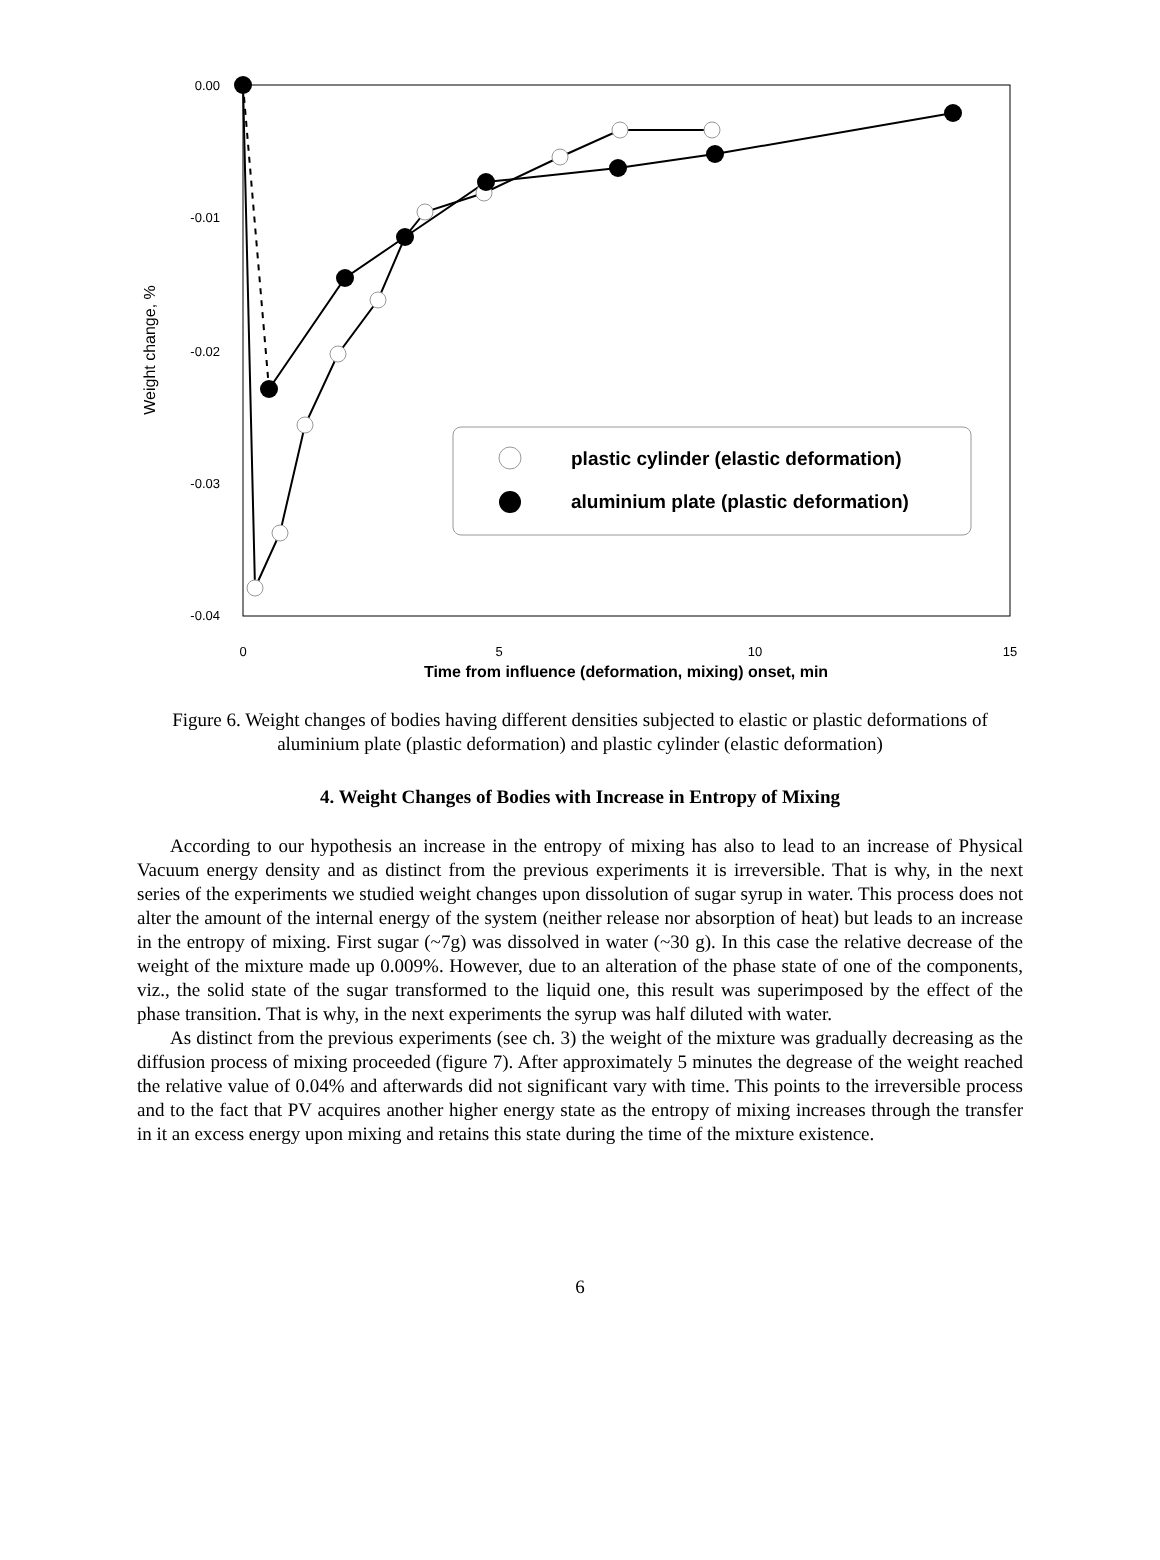0.00
-0.01
-0.02
-0.03
-0.04
0
5
10
15
Time from influence (deformation, mixing) onset, min
Weight change, %
plastic cylinder (elastic deformation)
aluminium plate (plastic deformation)
Figure 6. Weight changes of bodies having different densities subjected to elastic or plastic deformations of aluminium plate (plastic deformation) and plastic cylinder (elastic deformation)
4. Weight Changes of Bodies with Increase in Entropy of Mixing
According to our hypothesis an increase in the entropy of mixing has also to lead to an increase of Physical Vacuum energy density and as distinct from the previous experiments it is irreversible. That is why, in the next series of the experiments we studied weight changes upon dissolution of sugar syrup in water. This process does not alter the amount of the internal energy of the system (neither release nor absorption of heat) but leads to an increase in the entropy of mixing. First sugar (~7g) was dissolved in water (~30 g). In this case the relative decrease of the weight of the mixture made up 0.009%. However, due to an alteration of the phase state of one of the components, viz., the solid state of the sugar transformed to the liquid one, this result was superimposed by the effect of the phase transition. That is why, in the next experiments the syrup was half diluted with water.
As distinct from the previous experiments (see ch. 3) the weight of the mixture was gradually decreasing as the diffusion process of mixing proceeded (figure 7). After approximately 5 minutes the degrease of the weight reached the relative value of 0.04% and afterwards did not significant vary with time. This points to the irreversible process and to the fact that PV acquires another higher energy state as the entropy of mixing increases through the transfer in it an excess energy upon mixing and retains this state during the time of the mixture existence.
6